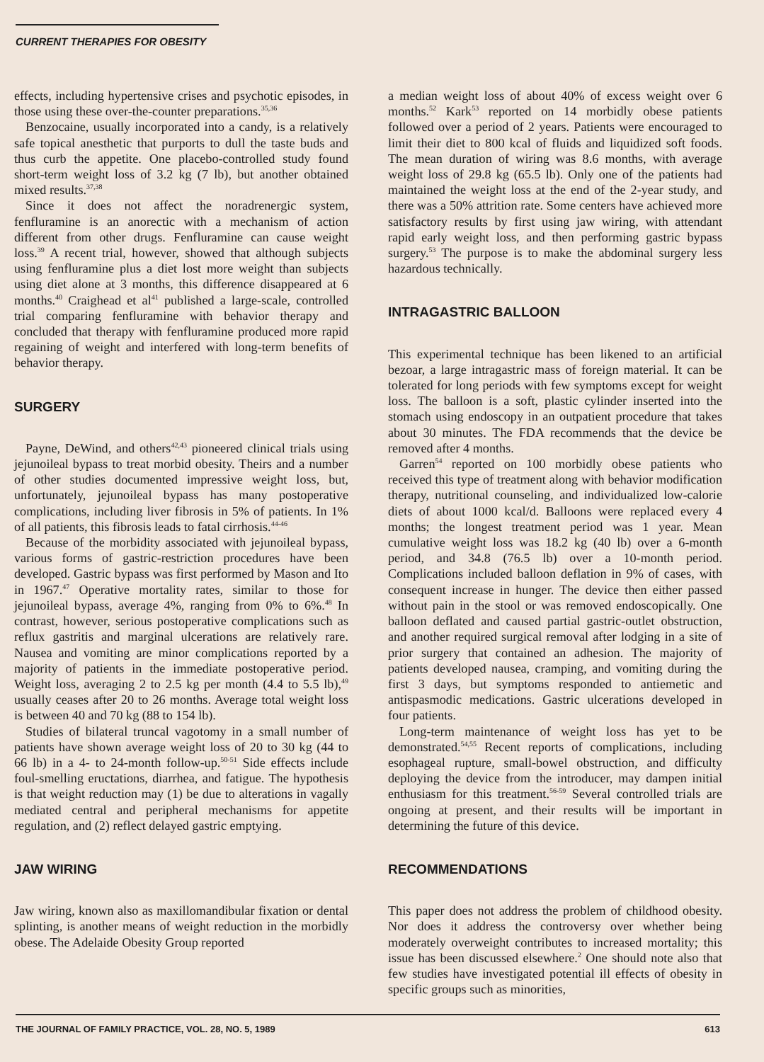CURRENT THERAPIES FOR OBESITY
effects, including hypertensive crises and psychotic episodes, in those using these over-the-counter preparations.<sup>35,36</sup>
Benzocaine, usually incorporated into a candy, is a relatively safe topical anesthetic that purports to dull the taste buds and thus curb the appetite. One placebo-controlled study found short-term weight loss of 3.2 kg (7 lb), but another obtained mixed results.<sup>37,38</sup>
Since it does not affect the noradrenergic system, fenfluramine is an anorectic with a mechanism of action different from other drugs. Fenfluramine can cause weight loss.<sup>39</sup> A recent trial, however, showed that although subjects using fenfluramine plus a diet lost more weight than subjects using diet alone at 3 months, this difference disappeared at 6 months.<sup>40</sup> Craighead et al<sup>41</sup> published a large-scale, controlled trial comparing fenfluramine with behavior therapy and concluded that therapy with fenfluramine produced more rapid regaining of weight and interfered with long-term benefits of behavior therapy.
SURGERY
Payne, DeWind, and others<sup>42,43</sup> pioneered clinical trials using jejunoileal bypass to treat morbid obesity. Theirs and a number of other studies documented impressive weight loss, but, unfortunately, jejunoileal bypass has many postoperative complications, including liver fibrosis in 5% of patients. In 1% of all patients, this fibrosis leads to fatal cirrhosis.<sup>44-46</sup>
Because of the morbidity associated with jejunoileal bypass, various forms of gastric-restriction procedures have been developed. Gastric bypass was first performed by Mason and Ito in 1967.<sup>47</sup> Operative mortality rates, similar to those for jejunoileal bypass, average 4%, ranging from 0% to 6%.<sup>48</sup> In contrast, however, serious postoperative complications such as reflux gastritis and marginal ulcerations are relatively rare. Nausea and vomiting are minor complications reported by a majority of patients in the immediate postoperative period. Weight loss, averaging 2 to 2.5 kg per month (4.4 to 5.5 lb),<sup>49</sup> usually ceases after 20 to 26 months. Average total weight loss is between 40 and 70 kg (88 to 154 lb).
Studies of bilateral truncal vagotomy in a small number of patients have shown average weight loss of 20 to 30 kg (44 to 66 lb) in a 4- to 24-month follow-up.<sup>50-51</sup> Side effects include foul-smelling eructations, diarrhea, and fatigue. The hypothesis is that weight reduction may (1) be due to alterations in vagally mediated central and peripheral mechanisms for appetite regulation, and (2) reflect delayed gastric emptying.
JAW WIRING
Jaw wiring, known also as maxillomandibular fixation or dental splinting, is another means of weight reduction in the morbidly obese. The Adelaide Obesity Group reported
a median weight loss of about 40% of excess weight over 6 months.<sup>52</sup> Kark<sup>53</sup> reported on 14 morbidly obese patients followed over a period of 2 years. Patients were encouraged to limit their diet to 800 kcal of fluids and liquidized soft foods. The mean duration of wiring was 8.6 months, with average weight loss of 29.8 kg (65.5 lb). Only one of the patients had maintained the weight loss at the end of the 2-year study, and there was a 50% attrition rate. Some centers have achieved more satisfactory results by first using jaw wiring, with attendant rapid early weight loss, and then performing gastric bypass surgery.<sup>53</sup> The purpose is to make the abdominal surgery less hazardous technically.
INTRAGASTRIC BALLOON
This experimental technique has been likened to an artificial bezoar, a large intragastric mass of foreign material. It can be tolerated for long periods with few symptoms except for weight loss. The balloon is a soft, plastic cylinder inserted into the stomach using endoscopy in an outpatient procedure that takes about 30 minutes. The FDA recommends that the device be removed after 4 months.
Garren<sup>54</sup> reported on 100 morbidly obese patients who received this type of treatment along with behavior modification therapy, nutritional counseling, and individualized low-calorie diets of about 1000 kcal/d. Balloons were replaced every 4 months; the longest treatment period was 1 year. Mean cumulative weight loss was 18.2 kg (40 lb) over a 6-month period, and 34.8 (76.5 lb) over a 10-month period. Complications included balloon deflation in 9% of cases, with consequent increase in hunger. The device then either passed without pain in the stool or was removed endoscopically. One balloon deflated and caused partial gastric-outlet obstruction, and another required surgical removal after lodging in a site of prior surgery that contained an adhesion. The majority of patients developed nausea, cramping, and vomiting during the first 3 days, but symptoms responded to antiemetic and antispasmodic medications. Gastric ulcerations developed in four patients.
Long-term maintenance of weight loss has yet to be demonstrated.<sup>54,55</sup> Recent reports of complications, including esophageal rupture, small-bowel obstruction, and difficulty deploying the device from the introducer, may dampen initial enthusiasm for this treatment.<sup>56-59</sup> Several controlled trials are ongoing at present, and their results will be important in determining the future of this device.
RECOMMENDATIONS
This paper does not address the problem of childhood obesity. Nor does it address the controversy over whether being moderately overweight contributes to increased mortality; this issue has been discussed elsewhere.<sup>2</sup> One should note also that few studies have investigated potential ill effects of obesity in specific groups such as minorities,
THE JOURNAL OF FAMILY PRACTICE, VOL. 28, NO. 5, 1989 613